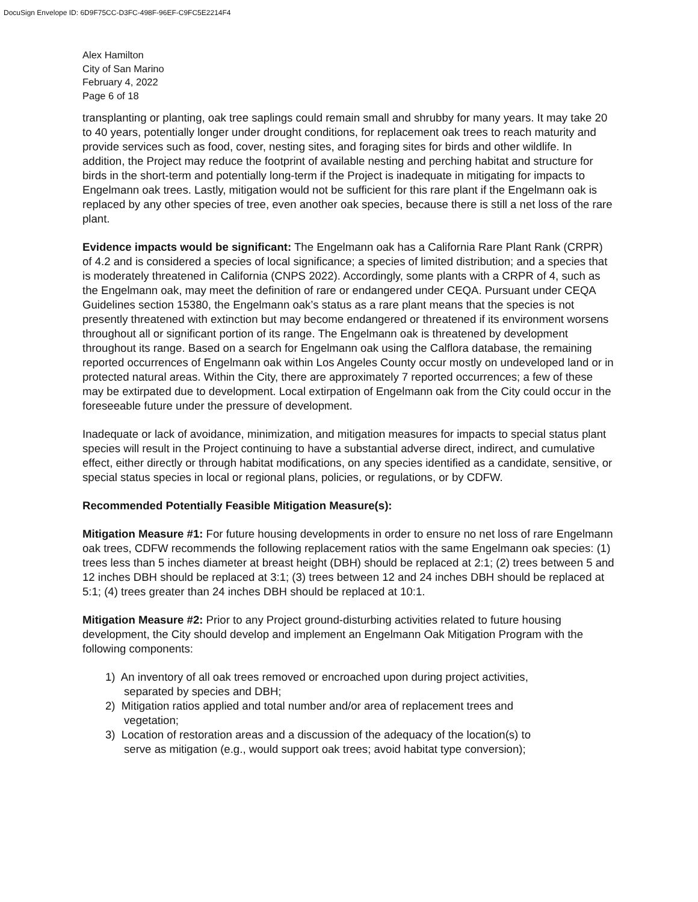DocuSign Envelope ID: 6D9F75CC-D3FC-498F-96EF-C9FC5E2214F4
Alex Hamilton
City of San Marino
February 4, 2022
Page 6 of 18
transplanting or planting, oak tree saplings could remain small and shrubby for many years. It may take 20 to 40 years, potentially longer under drought conditions, for replacement oak trees to reach maturity and provide services such as food, cover, nesting sites, and foraging sites for birds and other wildlife. In addition, the Project may reduce the footprint of available nesting and perching habitat and structure for birds in the short-term and potentially long-term if the Project is inadequate in mitigating for impacts to Engelmann oak trees. Lastly, mitigation would not be sufficient for this rare plant if the Engelmann oak is replaced by any other species of tree, even another oak species, because there is still a net loss of the rare plant.
Evidence impacts would be significant: The Engelmann oak has a California Rare Plant Rank (CRPR) of 4.2 and is considered a species of local significance; a species of limited distribution; and a species that is moderately threatened in California (CNPS 2022). Accordingly, some plants with a CRPR of 4, such as the Engelmann oak, may meet the definition of rare or endangered under CEQA. Pursuant under CEQA Guidelines section 15380, the Engelmann oak’s status as a rare plant means that the species is not presently threatened with extinction but may become endangered or threatened if its environment worsens throughout all or significant portion of its range. The Engelmann oak is threatened by development throughout its range. Based on a search for Engelmann oak using the Calflora database, the remaining reported occurrences of Engelmann oak within Los Angeles County occur mostly on undeveloped land or in protected natural areas. Within the City, there are approximately 7 reported occurrences; a few of these may be extirpated due to development. Local extirpation of Engelmann oak from the City could occur in the foreseeable future under the pressure of development.
Inadequate or lack of avoidance, minimization, and mitigation measures for impacts to special status plant species will result in the Project continuing to have a substantial adverse direct, indirect, and cumulative effect, either directly or through habitat modifications, on any species identified as a candidate, sensitive, or special status species in local or regional plans, policies, or regulations, or by CDFW.
Recommended Potentially Feasible Mitigation Measure(s):
Mitigation Measure #1: For future housing developments in order to ensure no net loss of rare Engelmann oak trees, CDFW recommends the following replacement ratios with the same Engelmann oak species: (1) trees less than 5 inches diameter at breast height (DBH) should be replaced at 2:1; (2) trees between 5 and 12 inches DBH should be replaced at 3:1; (3) trees between 12 and 24 inches DBH should be replaced at 5:1; (4) trees greater than 24 inches DBH should be replaced at 10:1.
Mitigation Measure #2: Prior to any Project ground-disturbing activities related to future housing development, the City should develop and implement an Engelmann Oak Mitigation Program with the following components:
1) An inventory of all oak trees removed or encroached upon during project activities,
separated by species and DBH;
2) Mitigation ratios applied and total number and/or area of replacement trees and
vegetation;
3) Location of restoration areas and a discussion of the adequacy of the location(s) to
serve as mitigation (e.g., would support oak trees; avoid habitat type conversion);